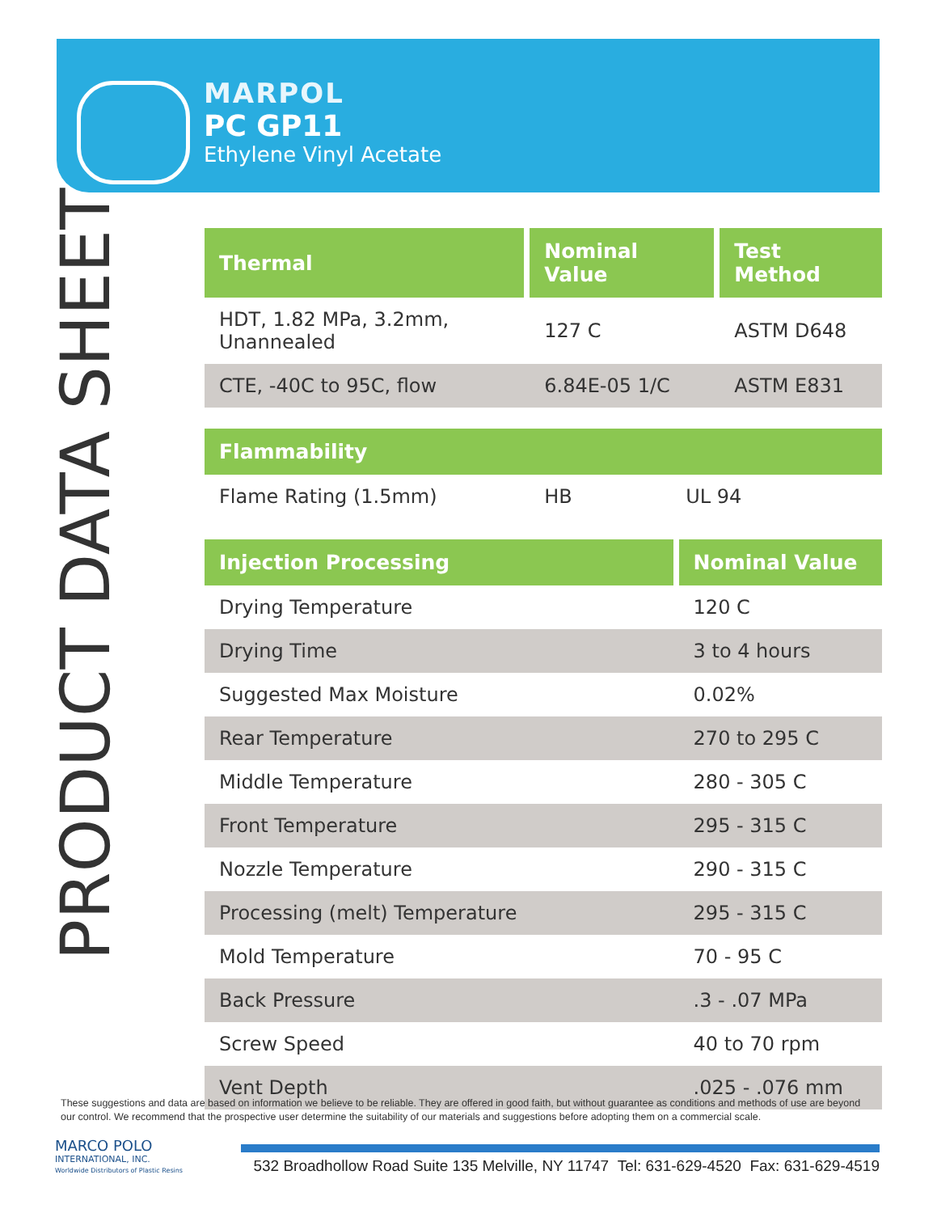MARPOL
PC GP11
Ethylene Vinyl Acetate
PRODUCT DATA SHEET
| Thermal | Nominal Value | Test Method |
| --- | --- | --- |
| HDT, 1.82 MPa, 3.2mm, Unannealed | 127 C | ASTM D648 |
| CTE, -40C to 95C, flow | 6.84E-05 1/C | ASTM E831 |
| Flammability | | |
| --- | --- | --- |
| Flame Rating (1.5mm) | HB | UL 94 |
| Injection Processing | Nominal Value |
| --- | --- |
| Drying Temperature | 120 C |
| Drying Time | 3 to 4 hours |
| Suggested Max Moisture | 0.02% |
| Rear Temperature | 270 to 295 C |
| Middle Temperature | 280 - 305 C |
| Front Temperature | 295 - 315 C |
| Nozzle Temperature | 290 - 315 C |
| Processing (melt) Temperature | 295 - 315 C |
| Mold Temperature | 70 - 95 C |
| Back Pressure | .3 - .07 MPa |
| Screw Speed | 40 to 70 rpm |
| Vent Depth | .025 - .076 mm |
These suggestions and data are based on information we believe to be reliable. They are offered in good faith, but without guarantee as conditions and methods of use are beyond our control. We recommend that the prospective user determine the suitability of our materials and suggestions before adopting them on a commercial scale.
MARCO POLO
INTERNATIONAL, INC.
Worldwide Distributors of Plastic Resins
532 Broadhollow Road Suite 135 Melville, NY 11747 Tel: 631-629-4520 Fax: 631-629-4519